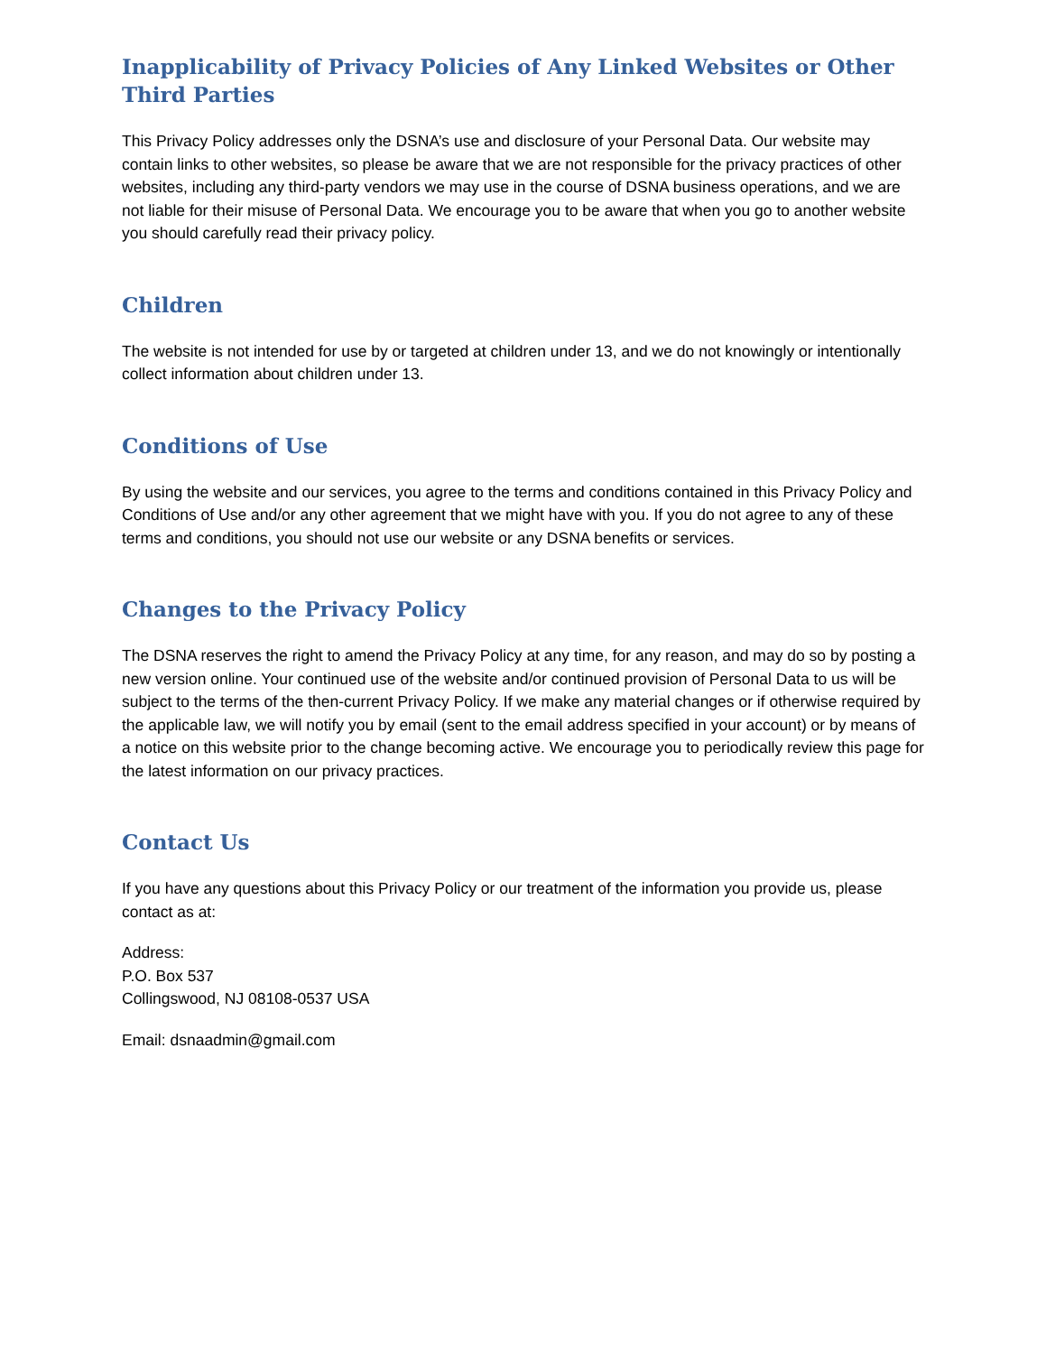Inapplicability of Privacy Policies of Any Linked Websites or Other Third Parties
This Privacy Policy addresses only the DSNA’s use and disclosure of your Personal Data. Our website may contain links to other websites, so please be aware that we are not responsible for the privacy practices of other websites, including any third-party vendors we may use in the course of DSNA business operations, and we are not liable for their misuse of Personal Data. We encourage you to be aware that when you go to another website you should carefully read their privacy policy.
Children
The website is not intended for use by or targeted at children under 13, and we do not knowingly or intentionally collect information about children under 13.
Conditions of Use
By using the website and our services, you agree to the terms and conditions contained in this Privacy Policy and Conditions of Use and/or any other agreement that we might have with you. If you do not agree to any of these terms and conditions, you should not use our website or any DSNA benefits or services.
Changes to the Privacy Policy
The DSNA reserves the right to amend the Privacy Policy at any time, for any reason, and may do so by posting a new version online. Your continued use of the website and/or continued provision of Personal Data to us will be subject to the terms of the then-current Privacy Policy. If we make any material changes or if otherwise required by the applicable law, we will notify you by email (sent to the email address specified in your account) or by means of a notice on this website prior to the change becoming active. We encourage you to periodically review this page for the latest information on our privacy practices.
Contact Us
If you have any questions about this Privacy Policy or our treatment of the information you provide us, please contact as at:
Address:
P.O. Box 537
Collingswood, NJ 08108-0537 USA
Email: dsnaadmin@gmail.com